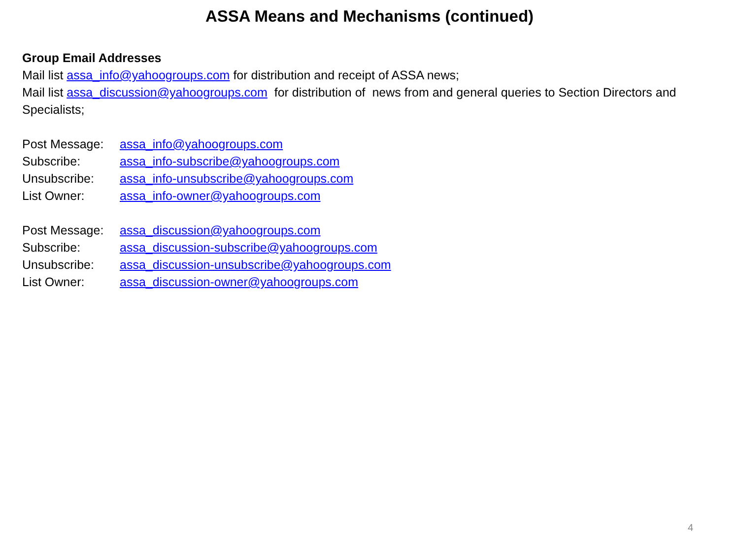ASSA Means and Mechanisms (continued)
Group Email Addresses
Mail list assa_info@yahoogroups.com for distribution and receipt of ASSA news;
Mail list assa_discussion@yahoogroups.com for distribution of news from and general queries to Section Directors and Specialists;
Post Message: assa_info@yahoogroups.com
Subscribe: assa_info-subscribe@yahoogroups.com
Unsubscribe: assa_info-unsubscribe@yahoogroups.com
List Owner: assa_info-owner@yahoogroups.com
Post Message: assa_discussion@yahoogroups.com
Subscribe: assa_discussion-subscribe@yahoogroups.com
Unsubscribe: assa_discussion-unsubscribe@yahoogroups.com
List Owner: assa_discussion-owner@yahoogroups.com
4